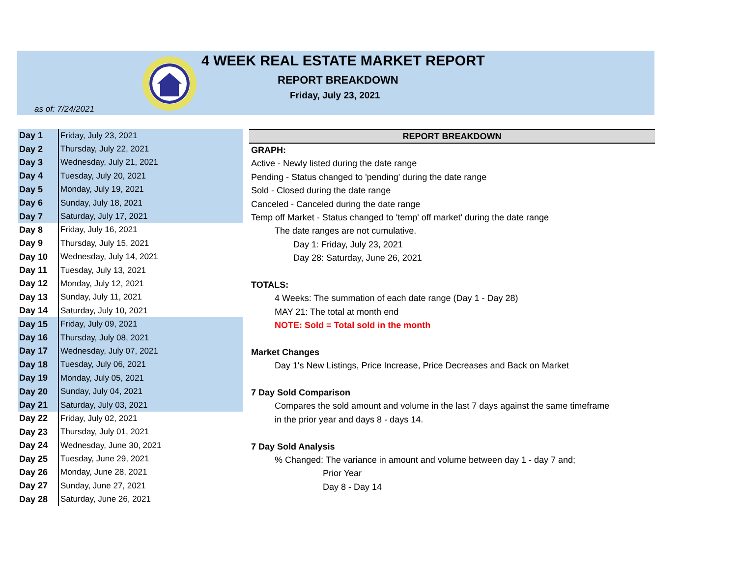4 WEEK REAL ESTATE MARKET REPORT
REPORT BREAKDOWN
Friday, July 23, 2021
as of: 7/24/2021
| Day 1 | Friday, July 23, 2021 |
| Day 2 | Thursday, July 22, 2021 |
| Day 3 | Wednesday, July 21, 2021 |
| Day 4 | Tuesday, July 20, 2021 |
| Day 5 | Monday, July 19, 2021 |
| Day 6 | Sunday, July 18, 2021 |
| Day 7 | Saturday, July 17, 2021 |
| Day 8 | Friday, July 16, 2021 |
| Day 9 | Thursday, July 15, 2021 |
| Day 10 | Wednesday, July 14, 2021 |
| Day 11 | Tuesday, July 13, 2021 |
| Day 12 | Monday, July 12, 2021 |
| Day 13 | Sunday, July 11, 2021 |
| Day 14 | Saturday, July 10, 2021 |
| Day 15 | Friday, July 09, 2021 |
| Day 16 | Thursday, July 08, 2021 |
| Day 17 | Wednesday, July 07, 2021 |
| Day 18 | Tuesday, July 06, 2021 |
| Day 19 | Monday, July 05, 2021 |
| Day 20 | Sunday, July 04, 2021 |
| Day 21 | Saturday, July 03, 2021 |
| Day 22 | Friday, July 02, 2021 |
| Day 23 | Thursday, July 01, 2021 |
| Day 24 | Wednesday, June 30, 2021 |
| Day 25 | Tuesday, June 29, 2021 |
| Day 26 | Monday, June 28, 2021 |
| Day 27 | Sunday, June 27, 2021 |
| Day 28 | Saturday, June 26, 2021 |
REPORT BREAKDOWN
GRAPH:
Active - Newly listed during the date range
Pending - Status changed to 'pending' during the date range
Sold - Closed during the date range
Canceled - Canceled during the date range
Temp off Market - Status changed to 'temp' off market' during the date range
The date ranges are not cumulative.
Day 1: Friday, July 23, 2021
Day 28: Saturday, June 26, 2021
TOTALS:
4 Weeks: The summation of each date range (Day 1 - Day 28)
MAY 21: The total at month end
NOTE: Sold = Total sold in the month
Market Changes
Day 1's New Listings, Price Increase, Price Decreases and Back on Market
7 Day Sold Comparison
Compares the sold amount and volume in the last 7 days against the same timeframe
in the prior year and days 8 - days 14.
7 Day Sold Analysis
% Changed: The variance in amount and volume between day 1 - day 7 and;
Prior Year
Day 8 - Day 14